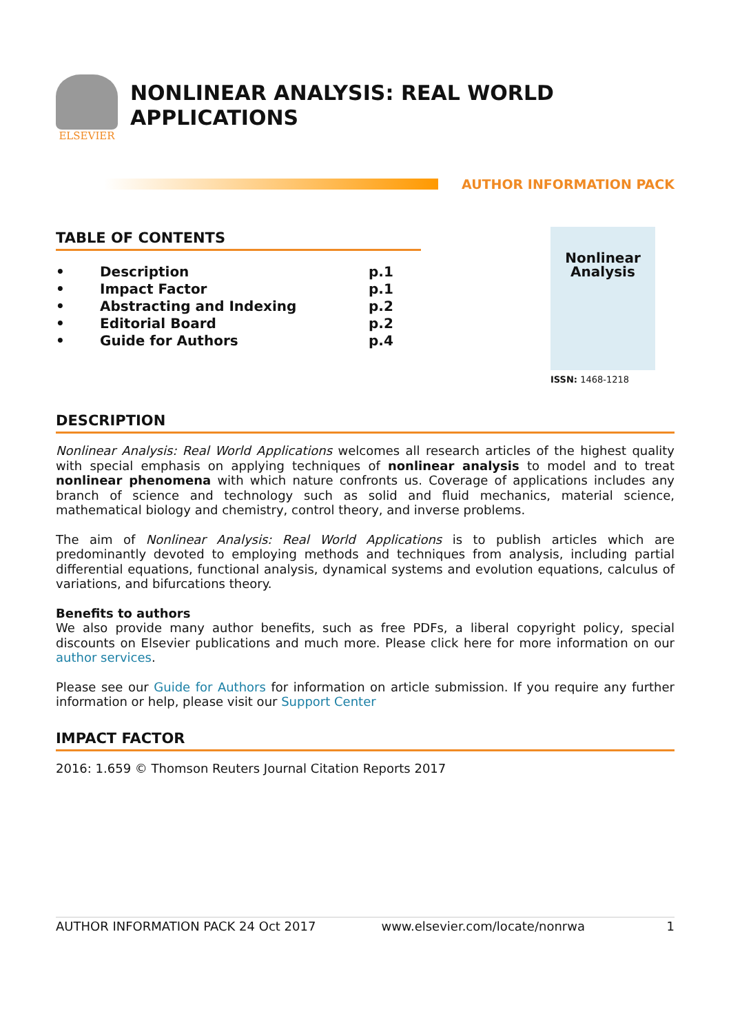ELSEVIER
NONLINEAR ANALYSIS: REAL WORLD APPLICATIONS
AUTHOR INFORMATION PACK
TABLE OF CONTENTS
| • | Description | p.1 |
| • | Impact Factor | p.1 |
| • | Abstracting and Indexing | p.2 |
| • | Editorial Board | p.2 |
| • | Guide for Authors | p.4 |
Nonlinear
Analysis
ISSN: 1468-1218
DESCRIPTION
Nonlinear Analysis: Real World Applications welcomes all research articles of the highest quality with special emphasis on applying techniques of nonlinear analysis to model and to treat nonlinear phenomena with which nature confronts us. Coverage of applications includes any branch of science and technology such as solid and fluid mechanics, material science, mathematical biology and chemistry, control theory, and inverse problems.
The aim of Nonlinear Analysis: Real World Applications is to publish articles which are predominantly devoted to employing methods and techniques from analysis, including partial differential equations, functional analysis, dynamical systems and evolution equations, calculus of variations, and bifurcations theory.
Benefits to authors
We also provide many author benefits, such as free PDFs, a liberal copyright policy, special discounts on Elsevier publications and much more. Please click here for more information on our author services.
Please see our Guide for Authors for information on article submission. If you require any further information or help, please visit our Support Center
IMPACT FACTOR
2016: 1.659 © Thomson Reuters Journal Citation Reports 2017
AUTHOR INFORMATION PACK 24 Oct 2017 www.elsevier.com/locate/nonrwa 1